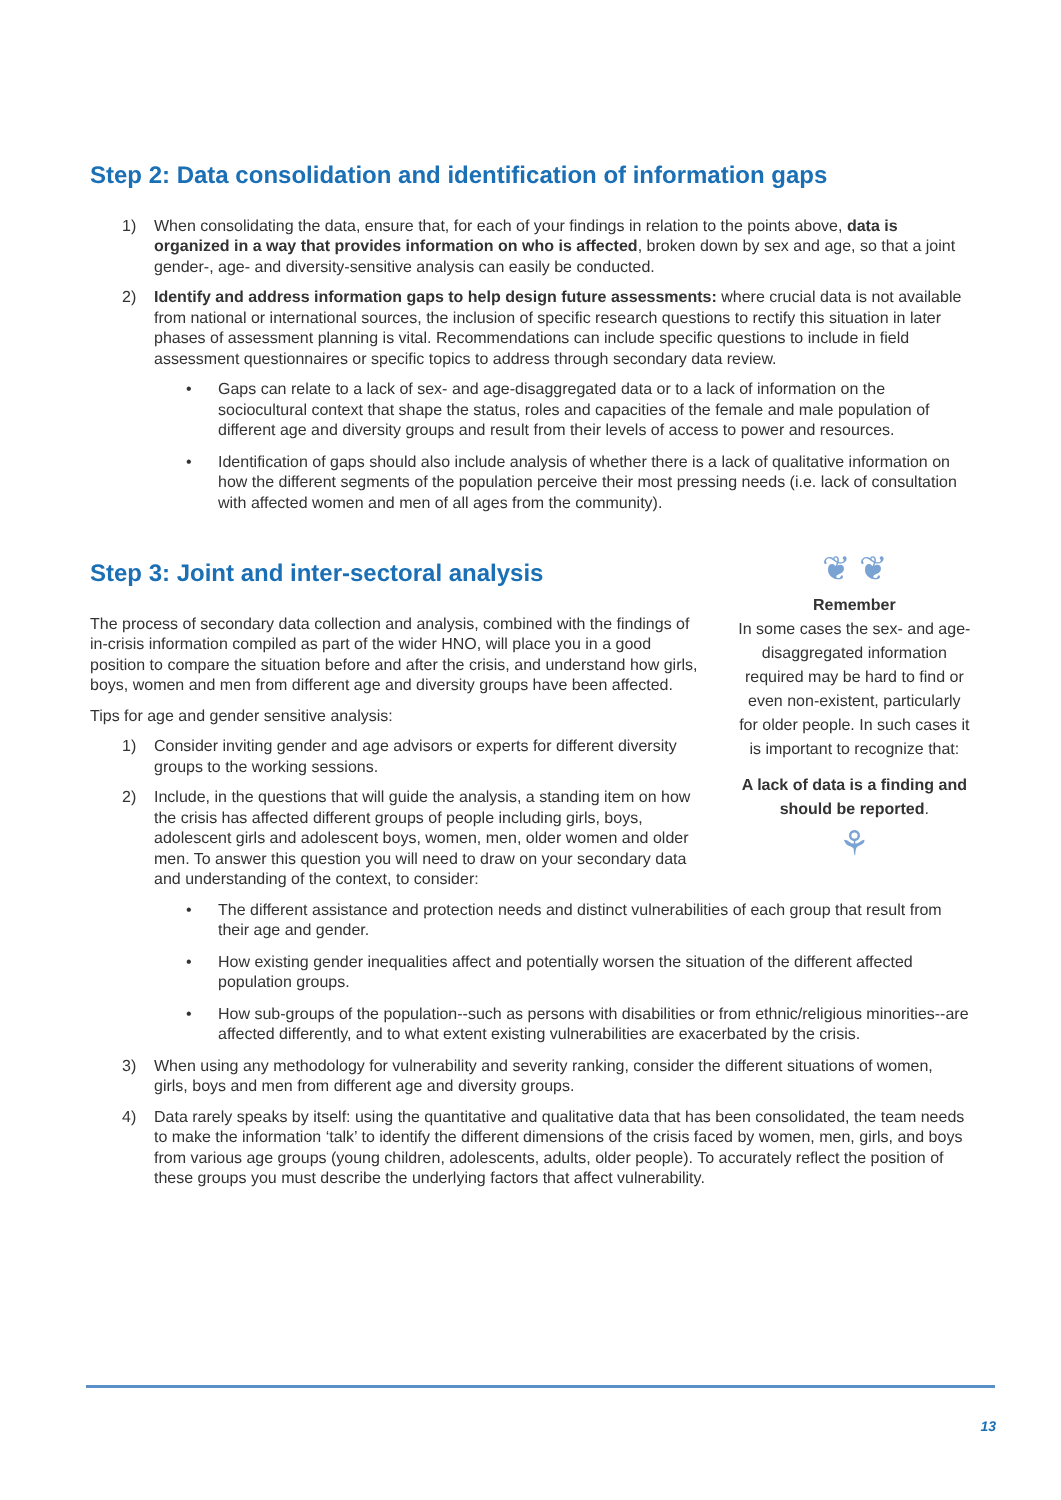Step 2: Data consolidation and identification of information gaps
1) When consolidating the data, ensure that, for each of your findings in relation to the points above, data is organized in a way that provides information on who is affected, broken down by sex and age, so that a joint gender-, age- and diversity-sensitive analysis can easily be conducted.
2) Identify and address information gaps to help design future assessments: where crucial data is not available from national or international sources, the inclusion of specific research questions to rectify this situation in later phases of assessment planning is vital. Recommendations can include specific questions to include in field assessment questionnaires or specific topics to address through secondary data review.
• Gaps can relate to a lack of sex- and age-disaggregated data or to a lack of information on the sociocultural context that shape the status, roles and capacities of the female and male population of different age and diversity groups and result from their levels of access to power and resources.
• Identification of gaps should also include analysis of whether there is a lack of qualitative information on how the different segments of the population perceive their most pressing needs (i.e. lack of consultation with affected women and men of all ages from the community).
Step 3: Joint and inter-sectoral analysis
The process of secondary data collection and analysis, combined with the findings of in-crisis information compiled as part of the wider HNO, will place you in a good position to compare the situation before and after the crisis, and understand how girls, boys, women and men from different age and diversity groups have been affected.
Tips for age and gender sensitive analysis:
1) Consider inviting gender and age advisors or experts for different diversity groups to the working sessions.
2) Include, in the questions that will guide the analysis, a standing item on how the crisis has affected different groups of people including girls, boys, adolescent girls and adolescent boys, women, men, older women and older men. To answer this question you will need to draw on your secondary data and understanding of the context, to consider:
❦ ❦
Remember
In some cases the sex- and age-disaggregated information required may be hard to find or even non-existent, particularly for older people. In such cases it is important to recognize that:
A lack of data is a finding and should be reported.
⚘
• The different assistance and protection needs and distinct vulnerabilities of each group that result from their age and gender.
• How existing gender inequalities affect and potentially worsen the situation of the different affected population groups.
• How sub-groups of the population--such as persons with disabilities or from ethnic/religious minorities--are affected differently, and to what extent existing vulnerabilities are exacerbated by the crisis.
3) When using any methodology for vulnerability and severity ranking, consider the different situations of women, girls, boys and men from different age and diversity groups.
4) Data rarely speaks by itself: using the quantitative and qualitative data that has been consolidated, the team needs to make the information ‘talk’ to identify the different dimensions of the crisis faced by women, men, girls, and boys from various age groups (young children, adolescents, adults, older people). To accurately reflect the position of these groups you must describe the underlying factors that affect vulnerability.
13